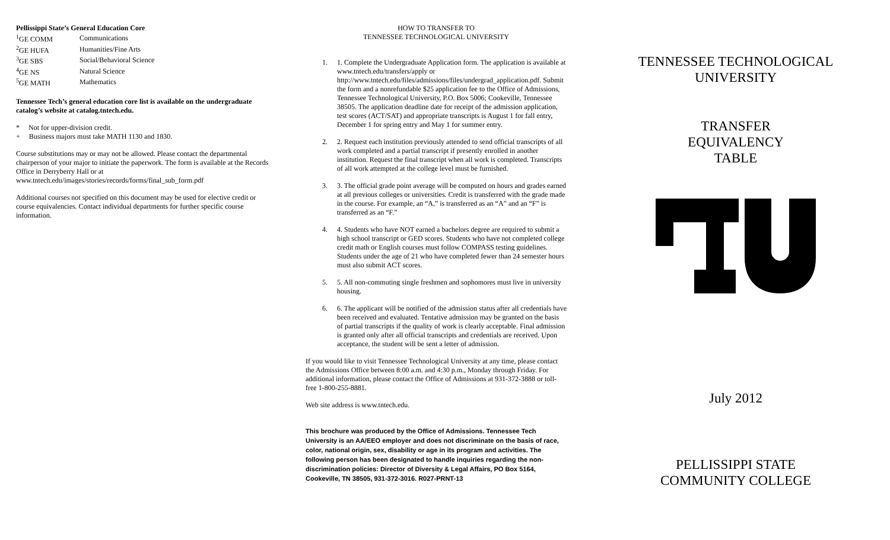Pellissippi State’s General Education Core
| <sup>1</sup> GE COMM | Communications |
| <sup>2</sup> GE HUFA | Humanities/Fine Arts |
| <sup>3</sup> GE SBS | Social/Behavioral Science |
| <sup>4</sup> GE NS | Natural Science |
| <sup>5</sup> GE MATH | Mathematics |
Tennessee Tech’s general education core list is available on the undergraduate catalog’s website at catalog.tntech.edu.
* Not for upper-division credit.
+ Business majors must take MATH 1130 and 1830.
Course substitutions may or may not be allowed. Please contact the departmental chairperson of your major to initiate the paperwork. The form is available at the Records Office in Derryberry Hall or at www.tntech.edu/images/stories/records/forms/final_sub_form.pdf
Additional courses not specified on this document may be used for elective credit or course equivalencies. Contact individual departments for further specific course information.
HOW TO TRANSFER TO
TENNESSEE TECHNOLOGICAL UNIVERSITY
1. 1. Complete the Undergraduate Application form. The application is available at www.tntech.edu/transfers/apply or http://www.tntech.edu/files/admissions/files/undergrad_application.pdf. Submit the form and a nonrefundable $25 application fee to the Office of Admissions, Tennessee Technological University, P.O. Box 5006; Cookeville, Tennessee 38505. The application deadline date for receipt of the admission application, test scores (ACT/SAT) and appropriate transcripts is August 1 for fall entry, December 1 for spring entry and May 1 for summer entry.
2. 2. Request each institution previously attended to send official transcripts of all work completed and a partial transcript if presently enrolled in another institution. Request the final transcript when all work is completed. Transcripts of all work attempted at the college level must be furnished.
3. 3. The official grade point average will be computed on hours and grades earned at all previous colleges or universities. Credit is transferred with the grade made in the course. For example, an “A,” is transferred as an “A” and an “F” is transferred as an “F.”
4. 4. Students who have NOT earned a bachelors degree are required to submit a high school transcript or GED scores. Students who have not completed college credit math or English courses must follow COMPASS testing guidelines. Students under the age of 21 who have completed fewer than 24 semester hours must also submit ACT scores.
5. 5. All non-commuting single freshmen and sophomores must live in university housing.
6. 6. The applicant will be notified of the admission status after all credentials have been received and evaluated. Tentative admission may be granted on the basis of partial transcripts if the quality of work is clearly acceptable. Final admission is granted only after all official transcripts and credentials are received. Upon acceptance, the student will be sent a letter of admission.
If you would like to visit Tennessee Technological University at any time, please contact the Admissions Office between 8:00 a.m. and 4:30 p.m., Monday through Friday. For additional information, please contact the Office of Admissions at 931-372-3888 or toll-free 1-800-255-8881.
Web site address is www.tntech.edu.
This brochure was produced by the Office of Admissions. Tennessee Tech University is an AA/EEO employer and does not discriminate on the basis of race, color, national origin, sex, disability or age in its program and activities. The following person has been designated to handle inquiries regarding the non-discrimination policies: Director of Diversity & Legal Affairs, PO Box 5164, Cookeville, TN 38505, 931-372-3016. R027-PRNT-13
TENNESSEE TECHNOLOGICAL
UNIVERSITY
TRANSFER
EQUIVALENCY
TABLE
July 2012
PELLISSIPPI STATE
COMMUNITY COLLEGE